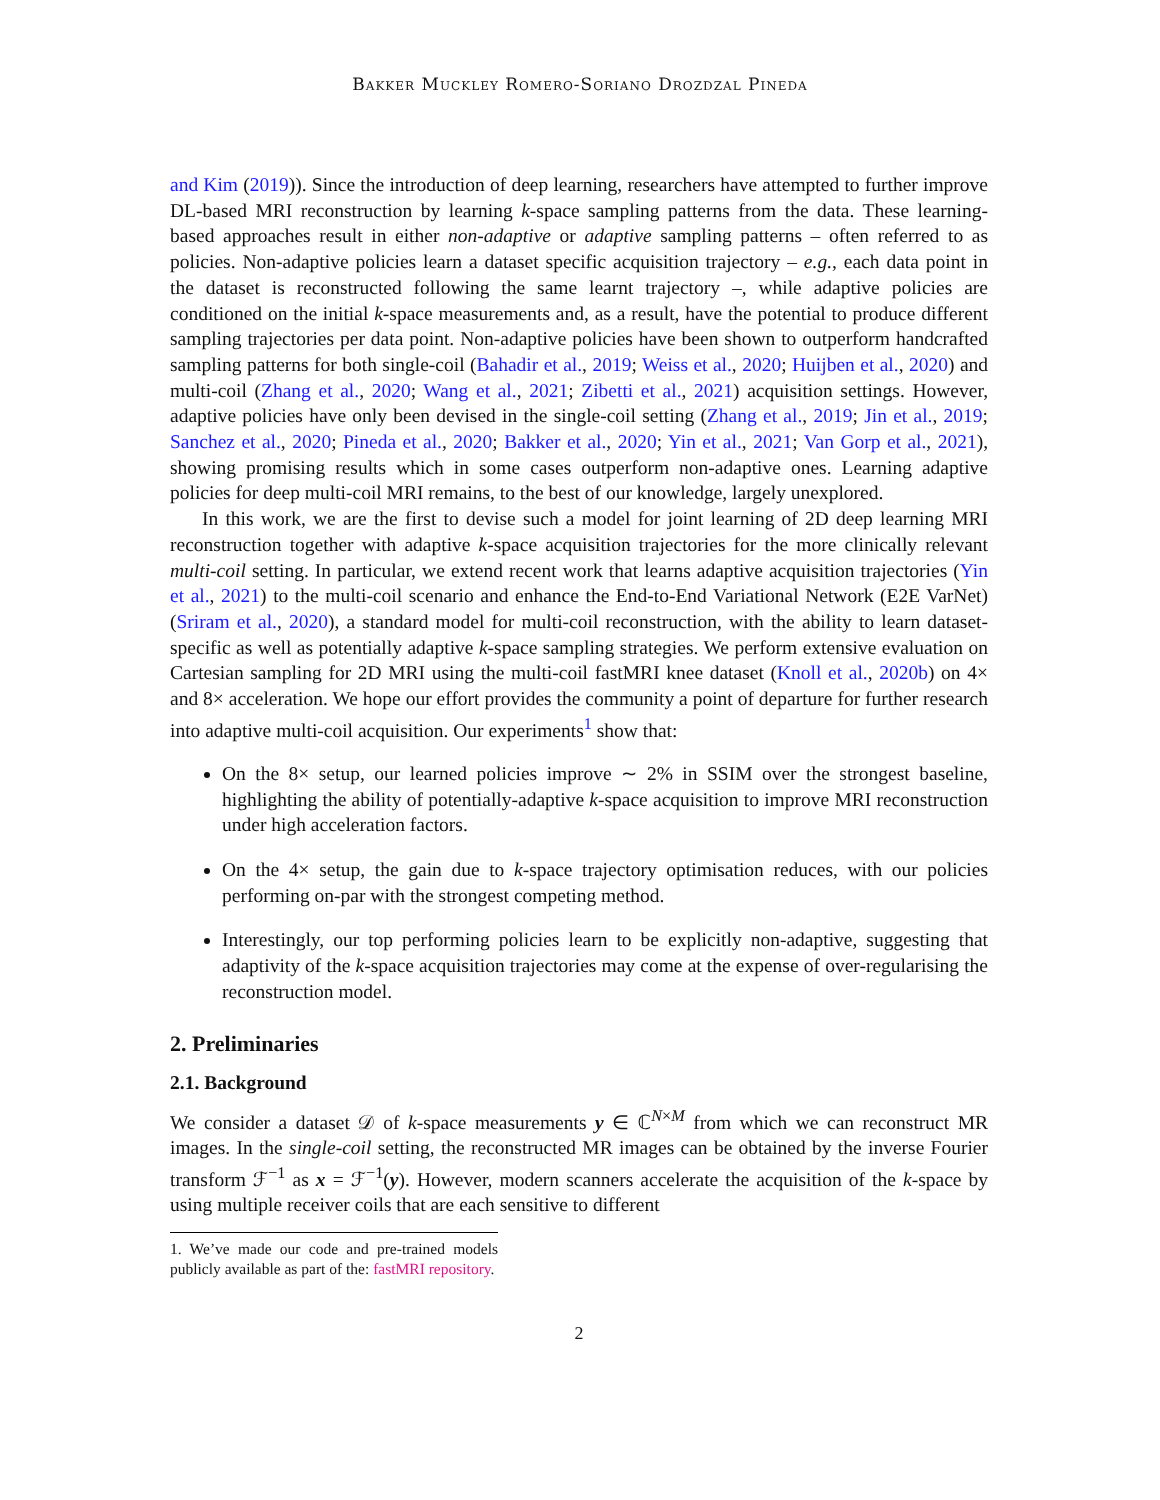Bakker Muckley Romero-Soriano Drozdzal Pineda
and Kim (2019)). Since the introduction of deep learning, researchers have attempted to further improve DL-based MRI reconstruction by learning k-space sampling patterns from the data. These learning-based approaches result in either non-adaptive or adaptive sampling patterns – often referred to as policies. Non-adaptive policies learn a dataset specific acquisition trajectory – e.g., each data point in the dataset is reconstructed following the same learnt trajectory –, while adaptive policies are conditioned on the initial k-space measurements and, as a result, have the potential to produce different sampling trajectories per data point. Non-adaptive policies have been shown to outperform handcrafted sampling patterns for both single-coil (Bahadir et al., 2019; Weiss et al., 2020; Huijben et al., 2020) and multi-coil (Zhang et al., 2020; Wang et al., 2021; Zibetti et al., 2021) acquisition settings. However, adaptive policies have only been devised in the single-coil setting (Zhang et al., 2019; Jin et al., 2019; Sanchez et al., 2020; Pineda et al., 2020; Bakker et al., 2020; Yin et al., 2021; Van Gorp et al., 2021), showing promising results which in some cases outperform non-adaptive ones. Learning adaptive policies for deep multi-coil MRI remains, to the best of our knowledge, largely unexplored.
In this work, we are the first to devise such a model for joint learning of 2D deep learning MRI reconstruction together with adaptive k-space acquisition trajectories for the more clinically relevant multi-coil setting. In particular, we extend recent work that learns adaptive acquisition trajectories (Yin et al., 2021) to the multi-coil scenario and enhance the End-to-End Variational Network (E2E VarNet) (Sriram et al., 2020), a standard model for multi-coil reconstruction, with the ability to learn dataset-specific as well as potentially adaptive k-space sampling strategies. We perform extensive evaluation on Cartesian sampling for 2D MRI using the multi-coil fastMRI knee dataset (Knoll et al., 2020b) on 4× and 8× acceleration. We hope our effort provides the community a point of departure for further research into adaptive multi-coil acquisition. Our experiments<sup>1</sup> show that:
On the 8× setup, our learned policies improve ∼ 2% in SSIM over the strongest baseline, highlighting the ability of potentially-adaptive k-space acquisition to improve MRI reconstruction under high acceleration factors.
On the 4× setup, the gain due to k-space trajectory optimisation reduces, with our policies performing on-par with the strongest competing method.
Interestingly, our top performing policies learn to be explicitly non-adaptive, suggesting that adaptivity of the k-space acquisition trajectories may come at the expense of over-regularising the reconstruction model.
2. Preliminaries
2.1. Background
We consider a dataset 𝒟 of k-space measurements y ∈ ℂ<sup>N×M</sup> from which we can reconstruct MR images. In the single-coil setting, the reconstructed MR images can be obtained by the inverse Fourier transform ℱ<sup>−1</sup> as x = ℱ<sup>−1</sup>(y). However, modern scanners accelerate the acquisition of the k-space by using multiple receiver coils that are each sensitive to different
1. We’ve made our code and pre-trained models publicly available as part of the: fastMRI repository.
2